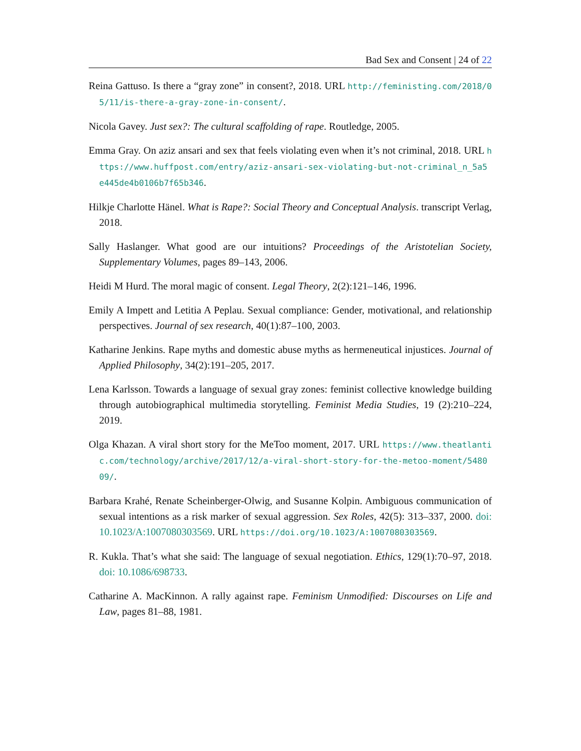Bad Sex and Consent | 24 of 22
Reina Gattuso. Is there a “gray zone” in consent?, 2018. URL http://feministing.com/2018/05/11/is-there-a-gray-zone-in-consent/.
Nicola Gavey. Just sex?: The cultural scaffolding of rape. Routledge, 2005.
Emma Gray. On aziz ansari and sex that feels violating even when it’s not criminal, 2018. URL https://www.huffpost.com/entry/aziz-ansari-sex-violating-but-not-criminal_n_5a5e445de4b0106b7f65b346.
Hilkje Charlotte Hänel. What is Rape?: Social Theory and Conceptual Analysis. transcript Verlag, 2018.
Sally Haslanger. What good are our intuitions? Proceedings of the Aristotelian Society, Supplementary Volumes, pages 89–143, 2006.
Heidi M Hurd. The moral magic of consent. Legal Theory, 2(2):121–146, 1996.
Emily A Impett and Letitia A Peplau. Sexual compliance: Gender, motivational, and relationship perspectives. Journal of sex research, 40(1):87–100, 2003.
Katharine Jenkins. Rape myths and domestic abuse myths as hermeneutical injustices. Journal of Applied Philosophy, 34(2):191–205, 2017.
Lena Karlsson. Towards a language of sexual gray zones: feminist collective knowledge building through autobiographical multimedia storytelling. Feminist Media Studies, 19 (2):210–224, 2019.
Olga Khazan. A viral short story for the MeToo moment, 2017. URL https://www.theatlantic.com/technology/archive/2017/12/a-viral-short-story-for-the-metoo-moment/548009/.
Barbara Krahé, Renate Scheinberger-Olwig, and Susanne Kolpin. Ambiguous communication of sexual intentions as a risk marker of sexual aggression. Sex Roles, 42(5): 313–337, 2000. doi: 10.1023/A:1007080303569. URL https://doi.org/10.1023/A:1007080303569.
R. Kukla. That’s what she said: The language of sexual negotiation. Ethics, 129(1):70–97, 2018. doi: 10.1086/698733.
Catharine A. MacKinnon. A rally against rape. Feminism Unmodified: Discourses on Life and Law, pages 81–88, 1981.